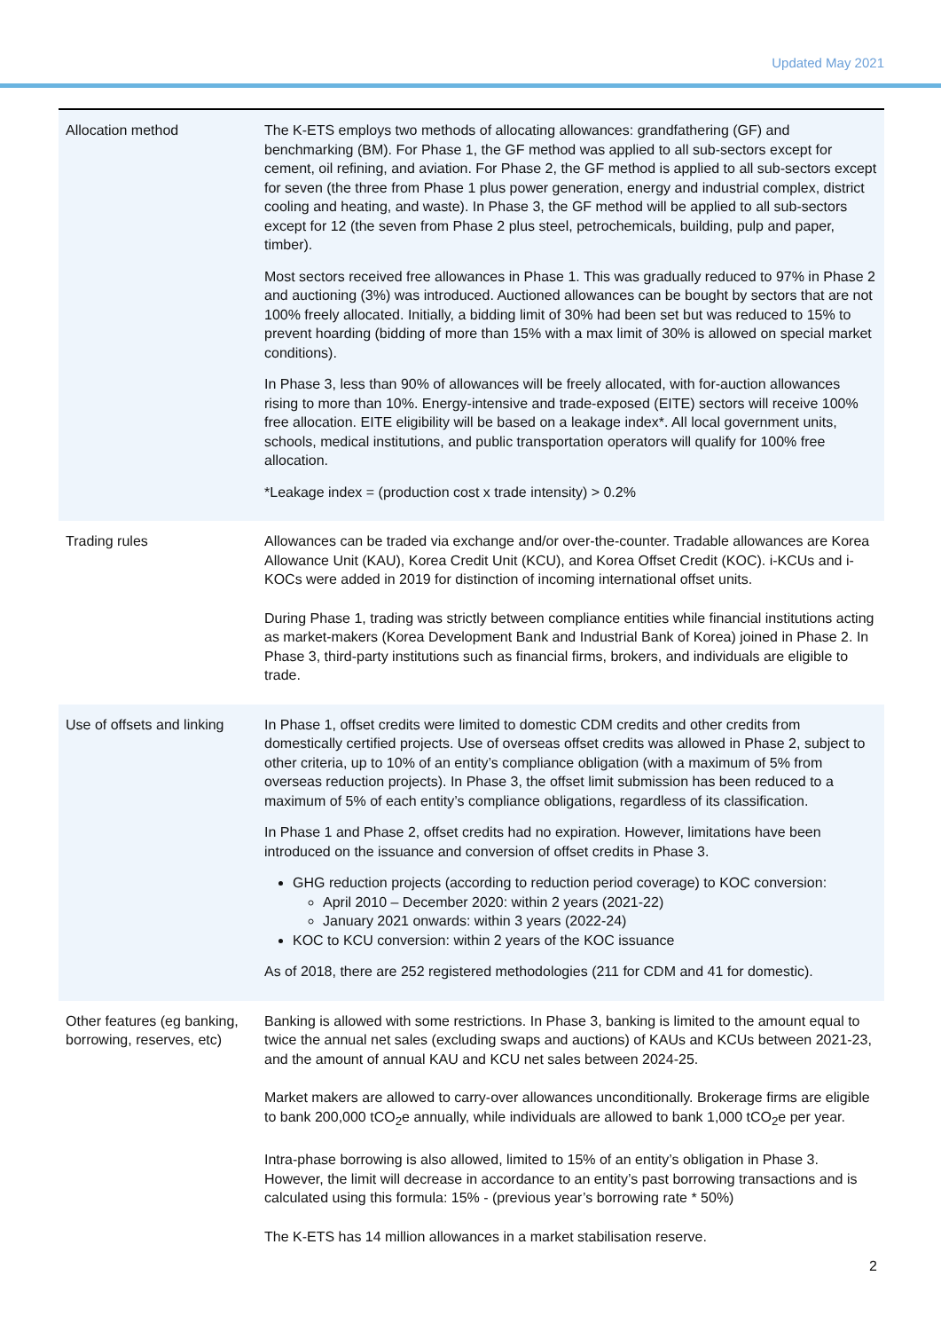Updated May 2021
| Allocation method | The K-ETS employs two methods of allocating allowances: grandfathering (GF) and benchmarking (BM). For Phase 1, the GF method was applied to all sub-sectors except for cement, oil refining, and aviation. For Phase 2, the GF method is applied to all sub-sectors except for seven (the three from Phase 1 plus power generation, energy and industrial complex, district cooling and heating, and waste). In Phase 3, the GF method will be applied to all sub-sectors except for 12 (the seven from Phase 2 plus steel, petrochemicals, building, pulp and paper, timber). Most sectors received free allowances in Phase 1. This was gradually reduced to 97% in Phase 2 and auctioning (3%) was introduced. Auctioned allowances can be bought by sectors that are not 100% freely allocated. Initially, a bidding limit of 30% had been set but was reduced to 15% to prevent hoarding (bidding of more than 15% with a max limit of 30% is allowed on special market conditions). In Phase 3, less than 90% of allowances will be freely allocated, with for-auction allowances rising to more than 10%. Energy-intensive and trade-exposed (EITE) sectors will receive 100% free allocation. EITE eligibility will be based on a leakage index*. All local government units, schools, medical institutions, and public transportation operators will qualify for 100% free allocation. *Leakage index = (production cost x trade intensity) > 0.2% |
| Trading rules | Allowances can be traded via exchange and/or over-the-counter. Tradable allowances are Korea Allowance Unit (KAU), Korea Credit Unit (KCU), and Korea Offset Credit (KOC). i-KCUs and i-KOCs were added in 2019 for distinction of incoming international offset units. During Phase 1, trading was strictly between compliance entities while financial institutions acting as market-makers (Korea Development Bank and Industrial Bank of Korea) joined in Phase 2. In Phase 3, third-party institutions such as financial firms, brokers, and individuals are eligible to trade. |
| Use of offsets and linking | In Phase 1, offset credits were limited to domestic CDM credits and other credits from domestically certified projects. Use of overseas offset credits was allowed in Phase 2, subject to other criteria, up to 10% of an entity’s compliance obligation (with a maximum of 5% from overseas reduction projects). In Phase 3, the offset limit submission has been reduced to a maximum of 5% of each entity’s compliance obligations, regardless of its classification. In Phase 1 and Phase 2, offset credits had no expiration. However, limitations have been introduced on the issuance and conversion of offset credits in Phase 3. GHG reduction projects (according to reduction period coverage) to KOC conversion: April 2010 – December 2020: within 2 years (2021-22) January 2021 onwards: within 3 years (2022-24) KOC to KCU conversion: within 2 years of the KOC issuance As of 2018, there are 252 registered methodologies (211 for CDM and 41 for domestic). |
| Other features (eg banking, borrowing, reserves, etc) | Banking is allowed with some restrictions. In Phase 3, banking is limited to the amount equal to twice the annual net sales (excluding swaps and auctions) of KAUs and KCUs between 2021-23, and the amount of annual KAU and KCU net sales between 2024-25. Market makers are allowed to carry-over allowances unconditionally. Brokerage firms are eligible to bank 200,000 tCO<sub>2</sub>e annually, while individuals are allowed to bank 1,000 tCO<sub>2</sub>e per year. Intra-phase borrowing is also allowed, limited to 15% of an entity’s obligation in Phase 3. However, the limit will decrease in accordance to an entity’s past borrowing transactions and is calculated using this formula: 15% - (previous year’s borrowing rate * 50%) The K-ETS has 14 million allowances in a market stabilisation reserve. |
2